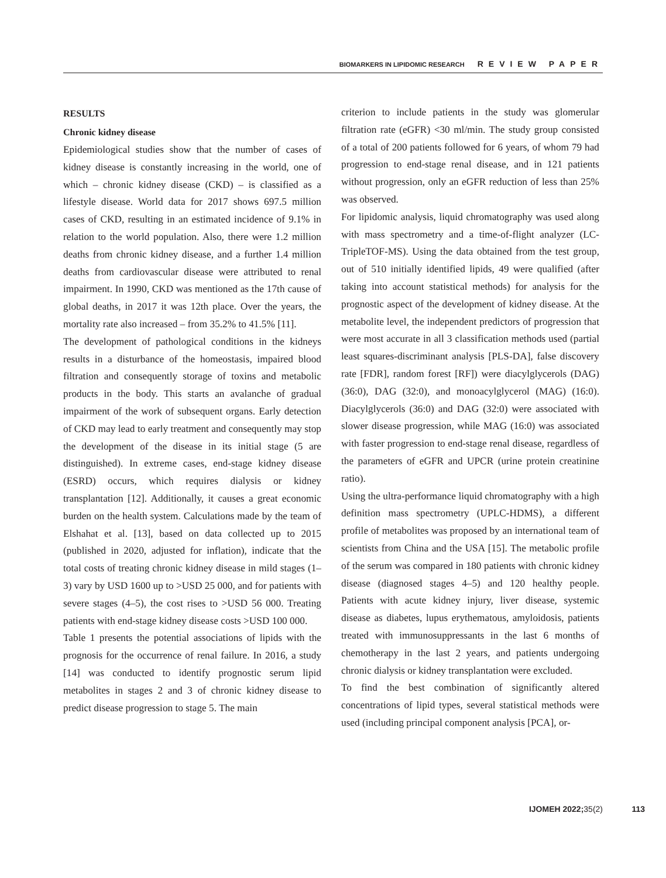BIOMARKERS IN LIPIDOMIC RESEARCH REVIEW PAPER
RESULTS
Chronic kidney disease
Epidemiological studies show that the number of cases of kidney disease is constantly increasing in the world, one of which – chronic kidney disease (CKD) – is classified as a lifestyle disease. World data for 2017 shows 697.5 million cases of CKD, resulting in an estimated incidence of 9.1% in relation to the world population. Also, there were 1.2 million deaths from chronic kidney disease, and a further 1.4 million deaths from cardiovascular disease were attributed to renal impairment. In 1990, CKD was mentioned as the 17th cause of global deaths, in 2017 it was 12th place. Over the years, the mortality rate also increased – from 35.2% to 41.5% [11].
The development of pathological conditions in the kidneys results in a disturbance of the homeostasis, impaired blood filtration and consequently storage of toxins and metabolic products in the body. This starts an avalanche of gradual impairment of the work of subsequent organs. Early detection of CKD may lead to early treatment and consequently may stop the development of the disease in its initial stage (5 are distinguished). In extreme cases, end-stage kidney disease (ESRD) occurs, which requires dialysis or kidney transplantation [12]. Additionally, it causes a great economic burden on the health system. Calculations made by the team of Elshahat et al. [13], based on data collected up to 2015 (published in 2020, adjusted for inflation), indicate that the total costs of treating chronic kidney disease in mild stages (1–3) vary by USD 1600 up to >USD 25 000, and for patients with severe stages (4–5), the cost rises to >USD 56 000. Treating patients with end-stage kidney disease costs >USD 100 000.
Table 1 presents the potential associations of lipids with the prognosis for the occurrence of renal failure. In 2016, a study [14] was conducted to identify prognostic serum lipid metabolites in stages 2 and 3 of chronic kidney disease to predict disease progression to stage 5. The main
criterion to include patients in the study was glomerular filtration rate (eGFR) <30 ml/min. The study group consisted of a total of 200 patients followed for 6 years, of whom 79 had progression to end-stage renal disease, and in 121 patients without progression, only an eGFR reduction of less than 25% was observed.
For lipidomic analysis, liquid chromatography was used along with mass spectrometry and a time-of-flight analyzer (LC-TripleTOF-MS). Using the data obtained from the test group, out of 510 initially identified lipids, 49 were qualified (after taking into account statistical methods) for analysis for the prognostic aspect of the development of kidney disease. At the metabolite level, the independent predictors of progression that were most accurate in all 3 classification methods used (partial least squares-discriminant analysis [PLS-DA], false discovery rate [FDR], random forest [RF]) were diacylglycerols (DAG) (36:0), DAG (32:0), and monoacylglycerol (MAG) (16:0). Diacylglycerols (36:0) and DAG (32:0) were associated with slower disease progression, while MAG (16:0) was associated with faster progression to end-stage renal disease, regardless of the parameters of eGFR and UPCR (urine protein creatinine ratio).
Using the ultra-performance liquid chromatography with a high definition mass spectrometry (UPLC-HDMS), a different profile of metabolites was proposed by an international team of scientists from China and the USA [15]. The metabolic profile of the serum was compared in 180 patients with chronic kidney disease (diagnosed stages 4–5) and 120 healthy people. Patients with acute kidney injury, liver disease, systemic disease as diabetes, lupus erythematous, amyloidosis, patients treated with immunosuppressants in the last 6 months of chemotherapy in the last 2 years, and patients undergoing chronic dialysis or kidney transplantation were excluded.
To find the best combination of significantly altered concentrations of lipid types, several statistical methods were used (including principal component analysis [PCA], or-
IJOMEH 2022;35(2) 113